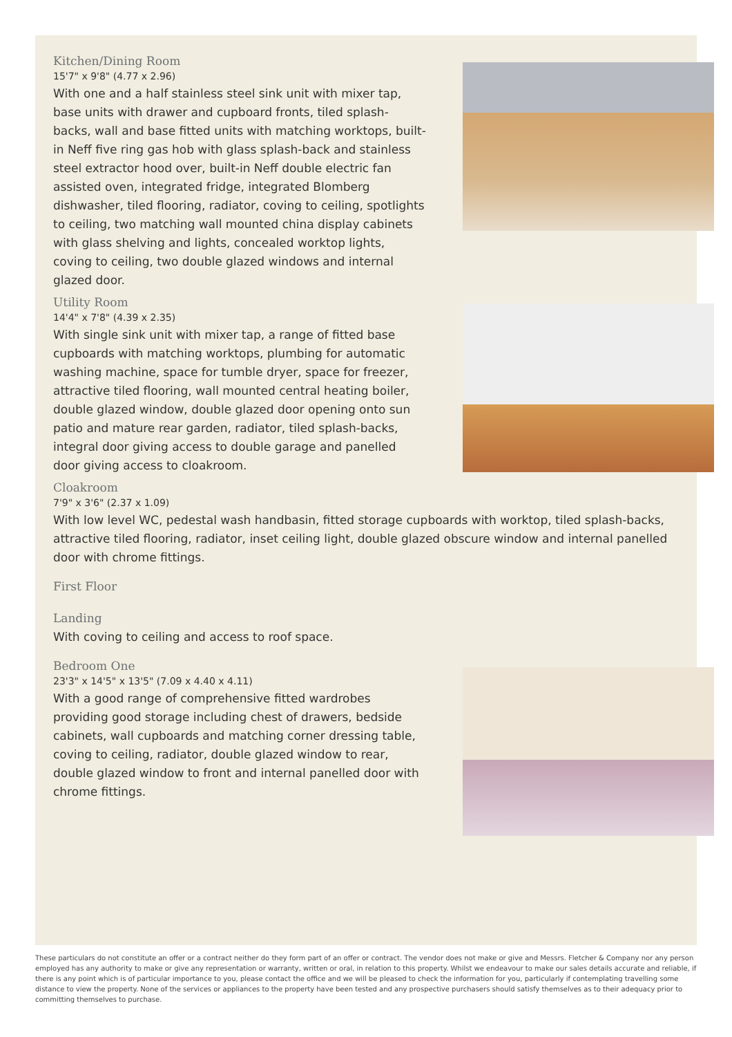Kitchen/Dining Room
15'7" x 9'8" (4.77 x 2.96)
With one and a half stainless steel sink unit with mixer tap, base units with drawer and cupboard fronts, tiled splash-backs, wall and base fitted units with matching worktops, built-in Neff five ring gas hob with glass splash-back and stainless steel extractor hood over, built-in Neff double electric fan assisted oven, integrated fridge, integrated Blomberg dishwasher, tiled flooring, radiator, coving to ceiling, spotlights to ceiling, two matching wall mounted china display cabinets with glass shelving and lights, concealed worktop lights, coving to ceiling, two double glazed windows and internal glazed door.
Utility Room
14'4" x 7'8" (4.39 x 2.35)
With single sink unit with mixer tap, a range of fitted base cupboards with matching worktops, plumbing for automatic washing machine, space for tumble dryer, space for freezer, attractive tiled flooring, wall mounted central heating boiler, double glazed window, double glazed door opening onto sun patio and mature rear garden, radiator, tiled splash-backs, integral door giving access to double garage and panelled door giving access to cloakroom.
Cloakroom
7'9" x 3'6" (2.37 x 1.09)
With low level WC, pedestal wash handbasin, fitted storage cupboards with worktop, tiled splash-backs, attractive tiled flooring, radiator, inset ceiling light, double glazed obscure window and internal panelled door with chrome fittings.
First Floor
Landing
With coving to ceiling and access to roof space.
Bedroom One
23'3" x 14'5" x 13'5" (7.09 x 4.40 x 4.11)
With a good range of comprehensive fitted wardrobes providing good storage including chest of drawers, bedside cabinets, wall cupboards and matching corner dressing table, coving to ceiling, radiator, double glazed window to rear, double glazed window to front and internal panelled door with chrome fittings.
These particulars do not constitute an offer or a contract neither do they form part of an offer or contract. The vendor does not make or give and Messrs. Fletcher & Company nor any person employed has any authority to make or give any representation or warranty, written or oral, in relation to this property. Whilst we endeavour to make our sales details accurate and reliable, if there is any point which is of particular importance to you, please contact the office and we will be pleased to check the information for you, particularly if contemplating travelling some distance to view the property. None of the services or appliances to the property have been tested and any prospective purchasers should satisfy themselves as to their adequacy prior to committing themselves to purchase.